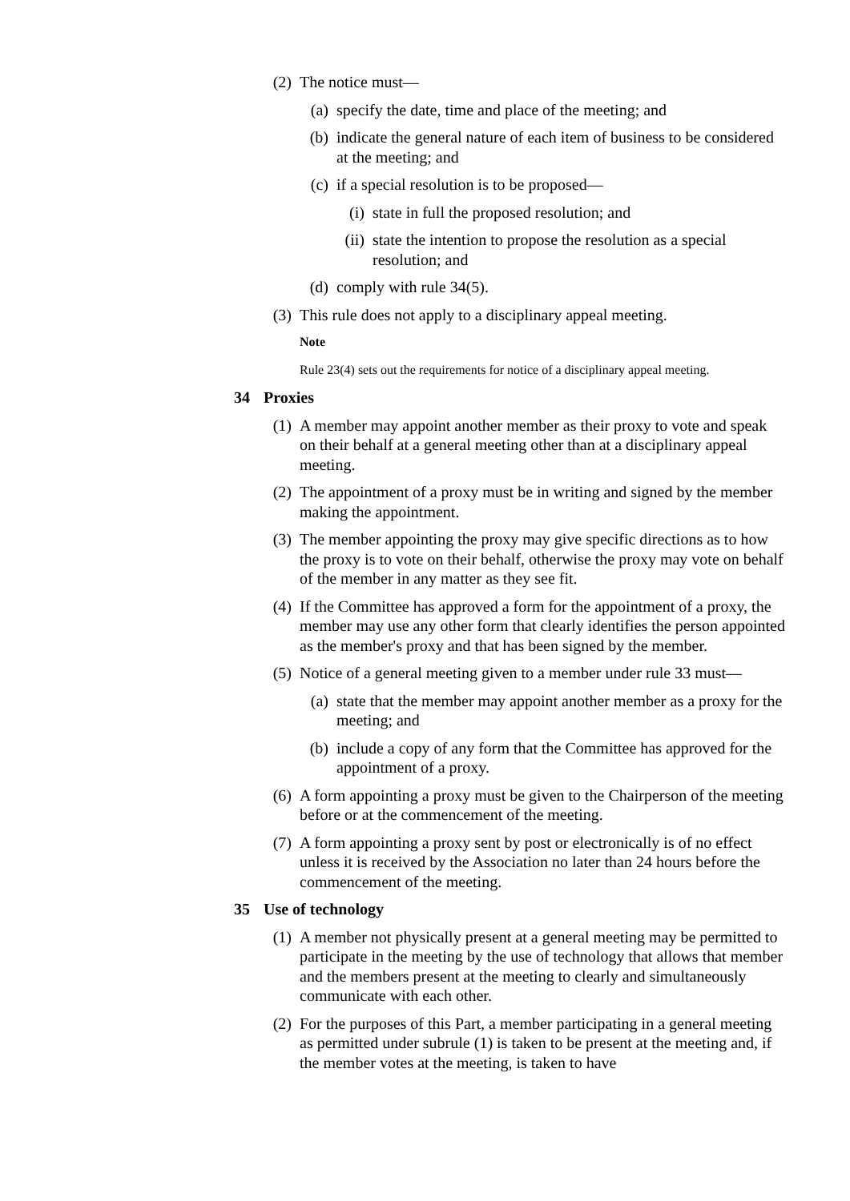(2)
The notice must—
(a)
specify the date, time and place of the meeting; and
(b)
indicate the general nature of each item of business to be considered at the meeting; and
(c)
if a special resolution is to be proposed—
(i)
state in full the proposed resolution; and
(ii)
state the intention to propose the resolution as a special resolution; and
(d)
comply with rule 34(5).
(3)
This rule does not apply to a disciplinary appeal meeting.
Note
Rule 23(4) sets out the requirements for notice of a disciplinary appeal meeting.
34 Proxies
(1)
A member may appoint another member as their proxy to vote and speak on their behalf at a general meeting other than at a disciplinary appeal meeting.
(2)
The appointment of a proxy must be in writing and signed by the member making the appointment.
(3)
The member appointing the proxy may give specific directions as to how the proxy is to vote on their behalf, otherwise the proxy may vote on behalf of the member in any matter as they see fit.
(4)
If the Committee has approved a form for the appointment of a proxy, the member may use any other form that clearly identifies the person appointed as the member's proxy and that has been signed by the member.
(5)
Notice of a general meeting given to a member under rule 33 must—
(a)
state that the member may appoint another member as a proxy for the meeting; and
(b)
include a copy of any form that the Committee has approved for the appointment of a proxy.
(6)
A form appointing a proxy must be given to the Chairperson of the meeting before or at the commencement of the meeting.
(7)
A form appointing a proxy sent by post or electronically is of no effect unless it is received by the Association no later than 24 hours before the commencement of the meeting.
35 Use of technology
(1)
A member not physically present at a general meeting may be permitted to participate in the meeting by the use of technology that allows that member and the members present at the meeting to clearly and simultaneously communicate with each other.
(2)
For the purposes of this Part, a member participating in a general meeting as permitted under subrule (1) is taken to be present at the meeting and, if the member votes at the meeting, is taken to have